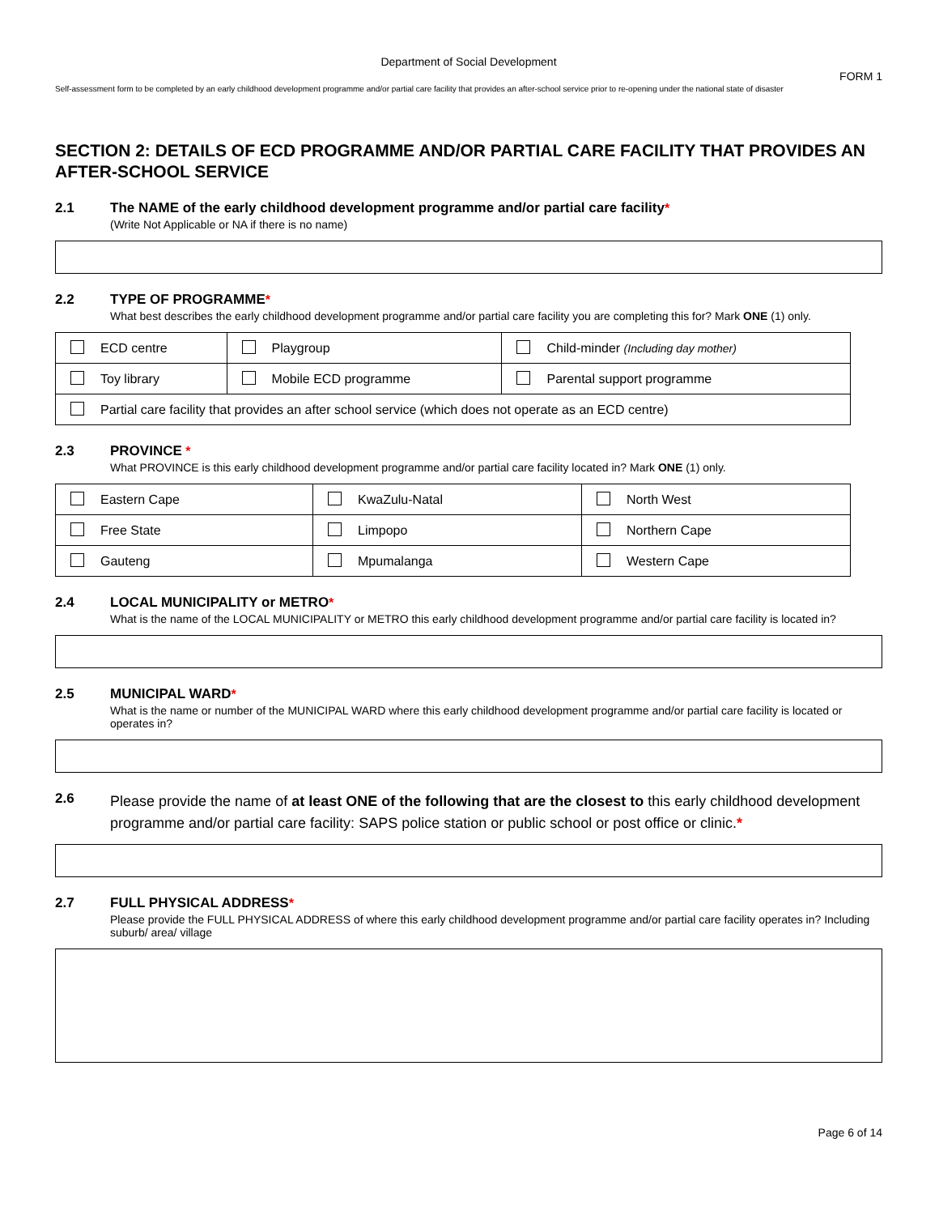Department of Social Development
FORM 1
Self-assessment form to be completed by an early childhood development programme and/or partial care facility that provides an after-school service prior to re-opening under the national state of disaster
SECTION 2: DETAILS OF ECD PROGRAMME AND/OR PARTIAL CARE FACILITY THAT PROVIDES AN AFTER-SCHOOL SERVICE
2.1 The NAME of the early childhood development programme and/or partial care facility*
(Write Not Applicable or NA if there is no name)
2.2 TYPE OF PROGRAMME*
What best describes the early childhood development programme and/or partial care facility you are completing this for? Mark ONE (1) only.
| ECD centre | Playgroup | Child-minder (Including day mother) |
| Toy library | Mobile ECD programme | Parental support programme |
| Partial care facility that provides an after school service (which does not operate as an ECD centre) | | |
2.3 PROVINCE *
What PROVINCE is this early childhood development programme and/or partial care facility located in? Mark ONE (1) only.
| Eastern Cape | KwaZulu-Natal | North West |
| Free State | Limpopo | Northern Cape |
| Gauteng | Mpumalanga | Western Cape |
2.4 LOCAL MUNICIPALITY or METRO*
What is the name of the LOCAL MUNICIPALITY or METRO this early childhood development programme and/or partial care facility is located in?
2.5 MUNICIPAL WARD*
What is the name or number of the MUNICIPAL WARD where this early childhood development programme and/or partial care facility is located or operates in?
2.6
Please provide the name of at least ONE of the following that are the closest to this early childhood development programme and/or partial care facility: SAPS police station or public school or post office or clinic.*
2.7 FULL PHYSICAL ADDRESS*
Please provide the FULL PHYSICAL ADDRESS of where this early childhood development programme and/or partial care facility operates in? Including suburb/ area/ village
Page 6 of 14